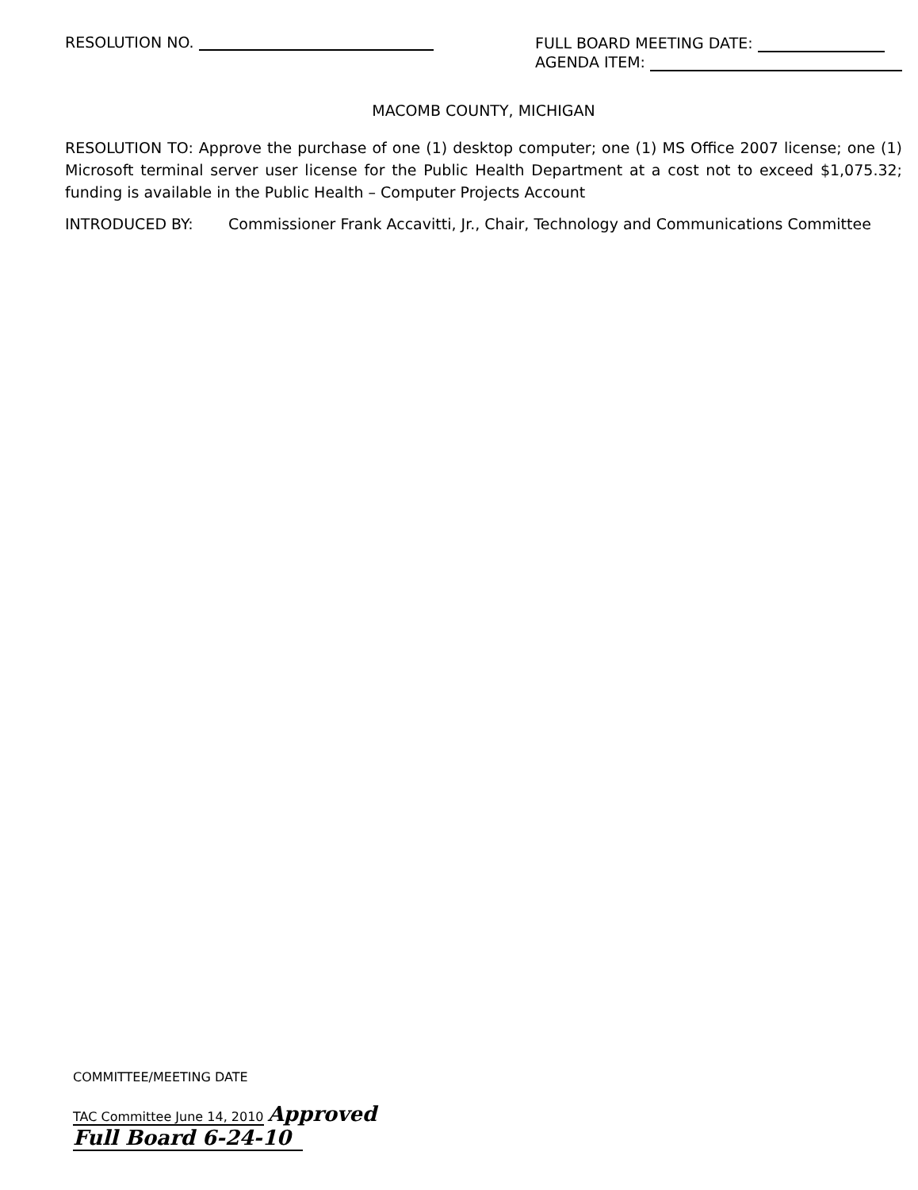RESOLUTION NO.
FULL BOARD MEETING DATE:
AGENDA ITEM:
MACOMB COUNTY, MICHIGAN
RESOLUTION TO: Approve the purchase of one (1) desktop computer; one (1) MS Office 2007 license; one (1) Microsoft terminal server user license for the Public Health Department at a cost not to exceed $1,075.32; funding is available in the Public Health – Computer Projects Account
INTRODUCED BY: Commissioner Frank Accavitti, Jr., Chair, Technology and Communications Committee
COMMITTEE/MEETING DATE
TAC Committee June 14, 2010 Approved
Full Board 6-24-10